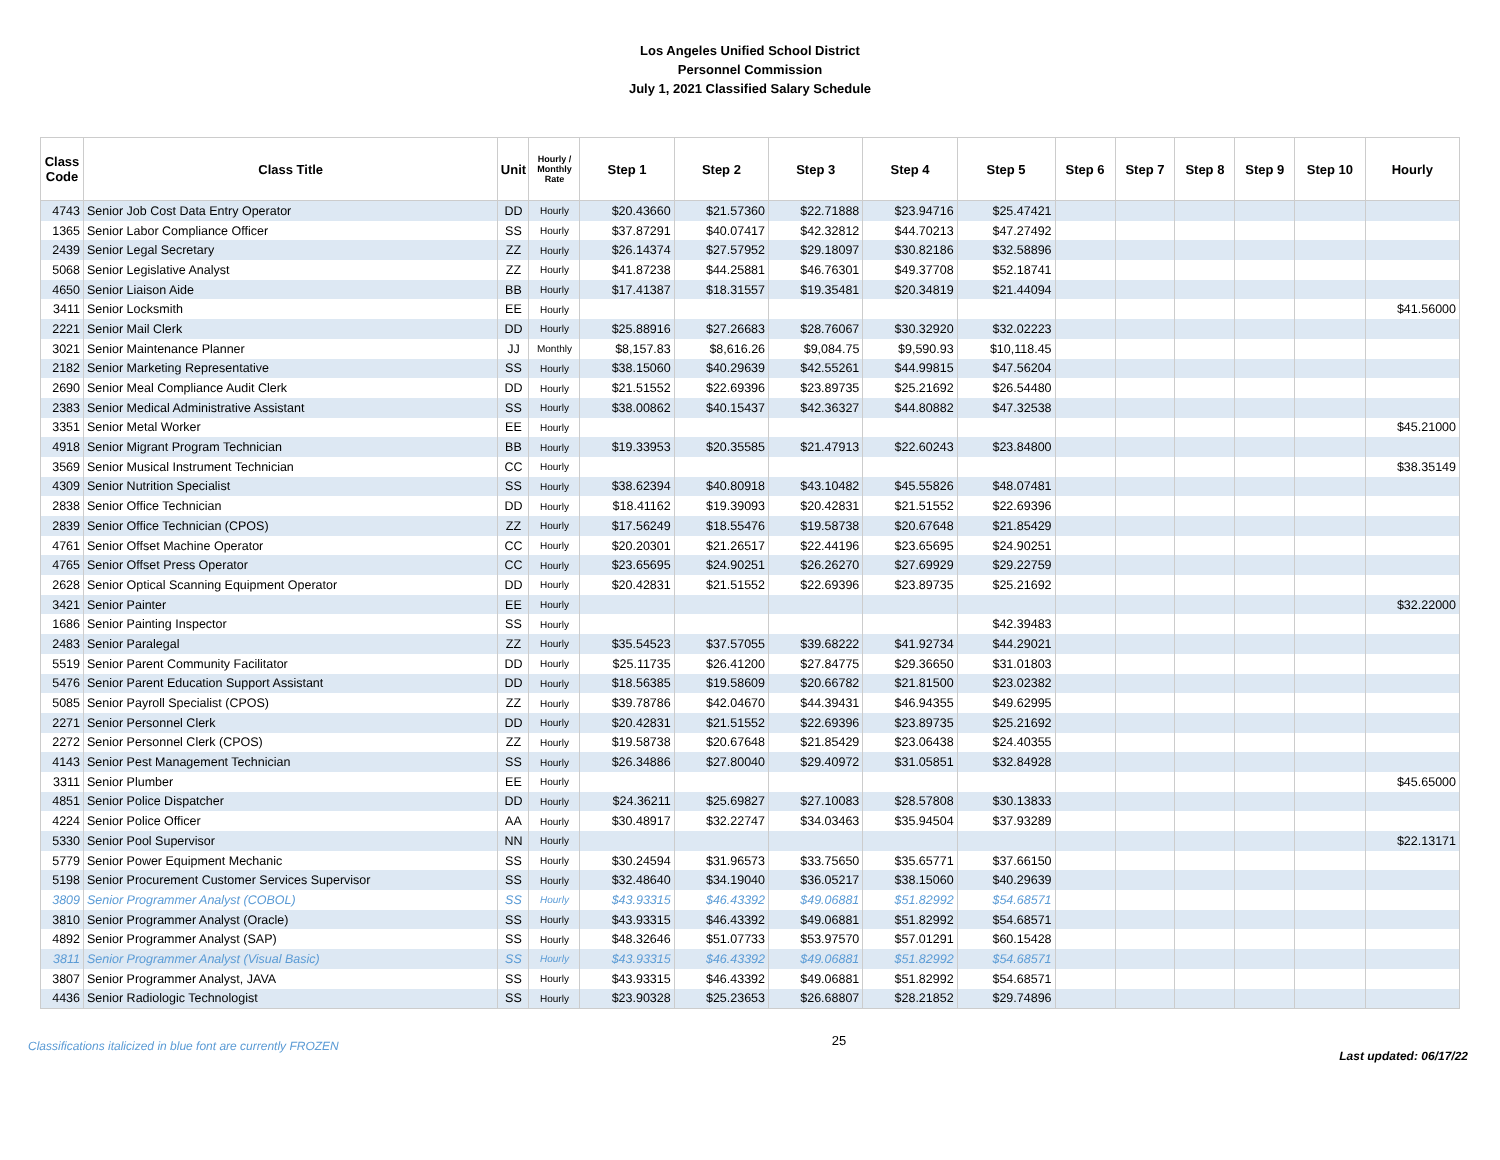Los Angeles Unified School District
Personnel Commission
July 1, 2021 Classified Salary Schedule
| Class Code | Class Title | Unit | Hourly / Monthly Rate | Step 1 | Step 2 | Step 3 | Step 4 | Step 5 | Step 6 | Step 7 | Step 8 | Step 9 | Step 10 | Hourly |
| --- | --- | --- | --- | --- | --- | --- | --- | --- | --- | --- | --- | --- | --- | --- |
| 4743 | Senior Job Cost Data Entry Operator | DD | Hourly | $20.43660 | $21.57360 | $22.71888 | $23.94716 | $25.47421 | | | | | | |
| 1365 | Senior Labor Compliance Officer | SS | Hourly | $37.87291 | $40.07417 | $42.32812 | $44.70213 | $47.27492 | | | | | | |
| 2439 | Senior Legal Secretary | ZZ | Hourly | $26.14374 | $27.57952 | $29.18097 | $30.82186 | $32.58896 | | | | | | |
| 5068 | Senior Legislative Analyst | ZZ | Hourly | $41.87238 | $44.25881 | $46.76301 | $49.37708 | $52.18741 | | | | | | |
| 4650 | Senior Liaison Aide | BB | Hourly | $17.41387 | $18.31557 | $19.35481 | $20.34819 | $21.44094 | | | | | | |
| 3411 | Senior Locksmith | EE | Hourly | | | | | | | | | | | $41.56000 |
| 2221 | Senior Mail Clerk | DD | Hourly | $25.88916 | $27.26683 | $28.76067 | $30.32920 | $32.02223 | | | | | | |
| 3021 | Senior Maintenance Planner | JJ | Monthly | $8,157.83 | $8,616.26 | $9,084.75 | $9,590.93 | $10,118.45 | | | | | | |
| 2182 | Senior Marketing Representative | SS | Hourly | $38.15060 | $40.29639 | $42.55261 | $44.99815 | $47.56204 | | | | | | |
| 2690 | Senior Meal Compliance Audit Clerk | DD | Hourly | $21.51552 | $22.69396 | $23.89735 | $25.21692 | $26.54480 | | | | | | |
| 2383 | Senior Medical Administrative Assistant | SS | Hourly | $38.00862 | $40.15437 | $42.36327 | $44.80882 | $47.32538 | | | | | | |
| 3351 | Senior Metal Worker | EE | Hourly | | | | | | | | | | | $45.21000 |
| 4918 | Senior Migrant Program Technician | BB | Hourly | $19.33953 | $20.35585 | $21.47913 | $22.60243 | $23.84800 | | | | | | |
| 3569 | Senior Musical Instrument Technician | CC | Hourly | | | | | | | | | | | $38.35149 |
| 4309 | Senior Nutrition Specialist | SS | Hourly | $38.62394 | $40.80918 | $43.10482 | $45.55826 | $48.07481 | | | | | | |
| 2838 | Senior Office Technician | DD | Hourly | $18.41162 | $19.39093 | $20.42831 | $21.51552 | $22.69396 | | | | | | |
| 2839 | Senior Office Technician (CPOS) | ZZ | Hourly | $17.56249 | $18.55476 | $19.58738 | $20.67648 | $21.85429 | | | | | | |
| 4761 | Senior Offset Machine Operator | CC | Hourly | $20.20301 | $21.26517 | $22.44196 | $23.65695 | $24.90251 | | | | | | |
| 4765 | Senior Offset Press Operator | CC | Hourly | $23.65695 | $24.90251 | $26.26270 | $27.69929 | $29.22759 | | | | | | |
| 2628 | Senior Optical Scanning Equipment Operator | DD | Hourly | $20.42831 | $21.51552 | $22.69396 | $23.89735 | $25.21692 | | | | | | |
| 3421 | Senior Painter | EE | Hourly | | | | | | | | | | | $32.22000 |
| 1686 | Senior Painting Inspector | SS | Hourly | | | | | $42.39483 | | | | | | |
| 2483 | Senior Paralegal | ZZ | Hourly | $35.54523 | $37.57055 | $39.68222 | $41.92734 | $44.29021 | | | | | | |
| 5519 | Senior Parent Community Facilitator | DD | Hourly | $25.11735 | $26.41200 | $27.84775 | $29.36650 | $31.01803 | | | | | | |
| 5476 | Senior Parent Education Support Assistant | DD | Hourly | $18.56385 | $19.58609 | $20.66782 | $21.81500 | $23.02382 | | | | | | |
| 5085 | Senior Payroll Specialist (CPOS) | ZZ | Hourly | $39.78786 | $42.04670 | $44.39431 | $46.94355 | $49.62995 | | | | | | |
| 2271 | Senior Personnel Clerk | DD | Hourly | $20.42831 | $21.51552 | $22.69396 | $23.89735 | $25.21692 | | | | | | |
| 2272 | Senior Personnel Clerk (CPOS) | ZZ | Hourly | $19.58738 | $20.67648 | $21.85429 | $23.06438 | $24.40355 | | | | | | |
| 4143 | Senior Pest Management Technician | SS | Hourly | $26.34886 | $27.80040 | $29.40972 | $31.05851 | $32.84928 | | | | | | |
| 3311 | Senior Plumber | EE | Hourly | | | | | | | | | | | $45.65000 |
| 4851 | Senior Police Dispatcher | DD | Hourly | $24.36211 | $25.69827 | $27.10083 | $28.57808 | $30.13833 | | | | | | |
| 4224 | Senior Police Officer | AA | Hourly | $30.48917 | $32.22747 | $34.03463 | $35.94504 | $37.93289 | | | | | | |
| 5330 | Senior Pool Supervisor | NN | Hourly | | | | | | | | | | | $22.13171 |
| 5779 | Senior Power Equipment Mechanic | SS | Hourly | $30.24594 | $31.96573 | $33.75650 | $35.65771 | $37.66150 | | | | | | |
| 5198 | Senior Procurement Customer Services Supervisor | SS | Hourly | $32.48640 | $34.19040 | $36.05217 | $38.15060 | $40.29639 | | | | | | |
| 3809 | Senior Programmer Analyst (COBOL) | SS | Hourly | $43.93315 | $46.43392 | $49.06881 | $51.82992 | $54.68571 | | | | | | |
| 3810 | Senior Programmer Analyst (Oracle) | SS | Hourly | $43.93315 | $46.43392 | $49.06881 | $51.82992 | $54.68571 | | | | | | |
| 4892 | Senior Programmer Analyst (SAP) | SS | Hourly | $48.32646 | $51.07733 | $53.97570 | $57.01291 | $60.15428 | | | | | | |
| 3811 | Senior Programmer Analyst (Visual Basic) | SS | Hourly | $43.93315 | $46.43392 | $49.06881 | $51.82992 | $54.68571 | | | | | | |
| 3807 | Senior Programmer Analyst, JAVA | SS | Hourly | $43.93315 | $46.43392 | $49.06881 | $51.82992 | $54.68571 | | | | | | |
| 4436 | Senior Radiologic Technologist | SS | Hourly | $23.90328 | $25.23653 | $26.68807 | $28.21852 | $29.74896 | | | | | | |
Classifications italicized in blue font are currently FROZEN
25
Last updated: 06/17/22